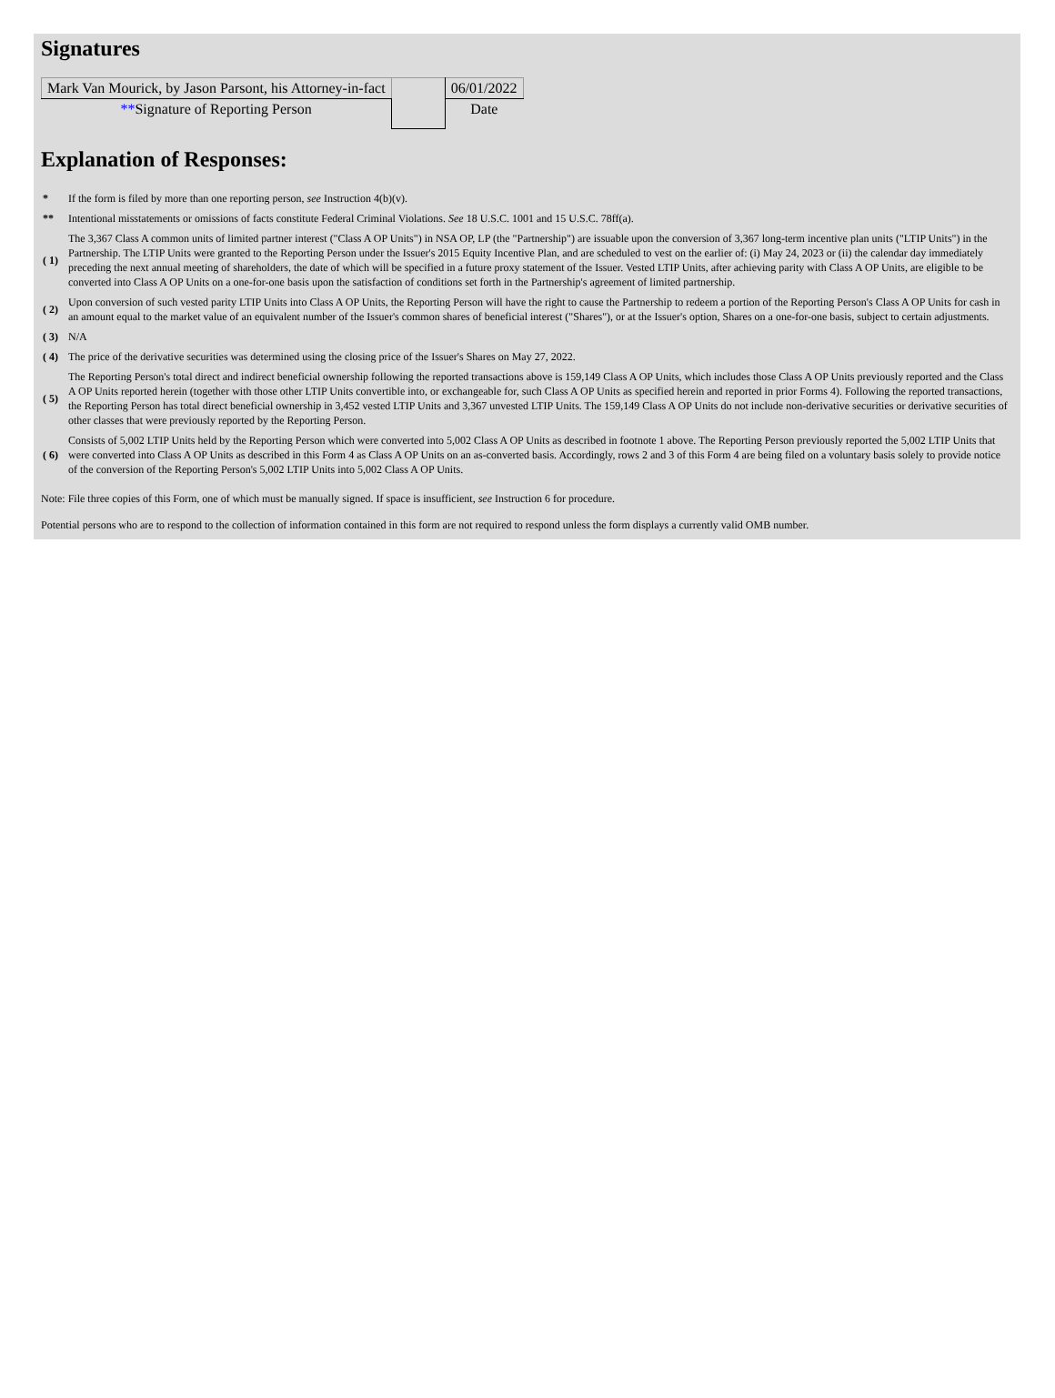Signatures
| Mark Van Mourick, by Jason Parsont, his Attorney-in-fact | | 06/01/2022 |
| ** Signature of Reporting Person | | Date |
Explanation of Responses:
| * | If the form is filed by more than one reporting person, see Instruction 4(b)(v). |
| ** | Intentional misstatements or omissions of facts constitute Federal Criminal Violations. See 18 U.S.C. 1001 and 15 U.S.C. 78ff(a). |
| ( 1) | The 3,367 Class A common units of limited partner interest ("Class A OP Units") in NSA OP, LP (the "Partnership") are issuable upon the conversion of 3,367 long-term incentive plan units ("LTIP Units") in the Partnership. The LTIP Units were granted to the Reporting Person under the Issuer's 2015 Equity Incentive Plan, and are scheduled to vest on the earlier of: (i) May 24, 2023 or (ii) the calendar day immediately preceding the next annual meeting of shareholders, the date of which will be specified in a future proxy statement of the Issuer. Vested LTIP Units, after achieving parity with Class A OP Units, are eligible to be converted into Class A OP Units on a one-for-one basis upon the satisfaction of conditions set forth in the Partnership's agreement of limited partnership. |
| ( 2) | Upon conversion of such vested parity LTIP Units into Class A OP Units, the Reporting Person will have the right to cause the Partnership to redeem a portion of the Reporting Person's Class A OP Units for cash in an amount equal to the market value of an equivalent number of the Issuer's common shares of beneficial interest ("Shares"), or at the Issuer's option, Shares on a one-for-one basis, subject to certain adjustments. |
| ( 3) | N/A |
| ( 4) | The price of the derivative securities was determined using the closing price of the Issuer's Shares on May 27, 2022. |
| ( 5) | The Reporting Person's total direct and indirect beneficial ownership following the reported transactions above is 159,149 Class A OP Units, which includes those Class A OP Units previously reported and the Class A OP Units reported herein (together with those other LTIP Units convertible into, or exchangeable for, such Class A OP Units as specified herein and reported in prior Forms 4). Following the reported transactions, the Reporting Person has total direct beneficial ownership in 3,452 vested LTIP Units and 3,367 unvested LTIP Units. The 159,149 Class A OP Units do not include non-derivative securities or derivative securities of other classes that were previously reported by the Reporting Person. |
| ( 6) | Consists of 5,002 LTIP Units held by the Reporting Person which were converted into 5,002 Class A OP Units as described in footnote 1 above. The Reporting Person previously reported the 5,002 LTIP Units that were converted into Class A OP Units as described in this Form 4 as Class A OP Units on an as-converted basis. Accordingly, rows 2 and 3 of this Form 4 are being filed on a voluntary basis solely to provide notice of the conversion of the Reporting Person's 5,002 LTIP Units into 5,002 Class A OP Units. |
Note: File three copies of this Form, one of which must be manually signed. If space is insufficient, see Instruction 6 for procedure.
Potential persons who are to respond to the collection of information contained in this form are not required to respond unless the form displays a currently valid OMB number.